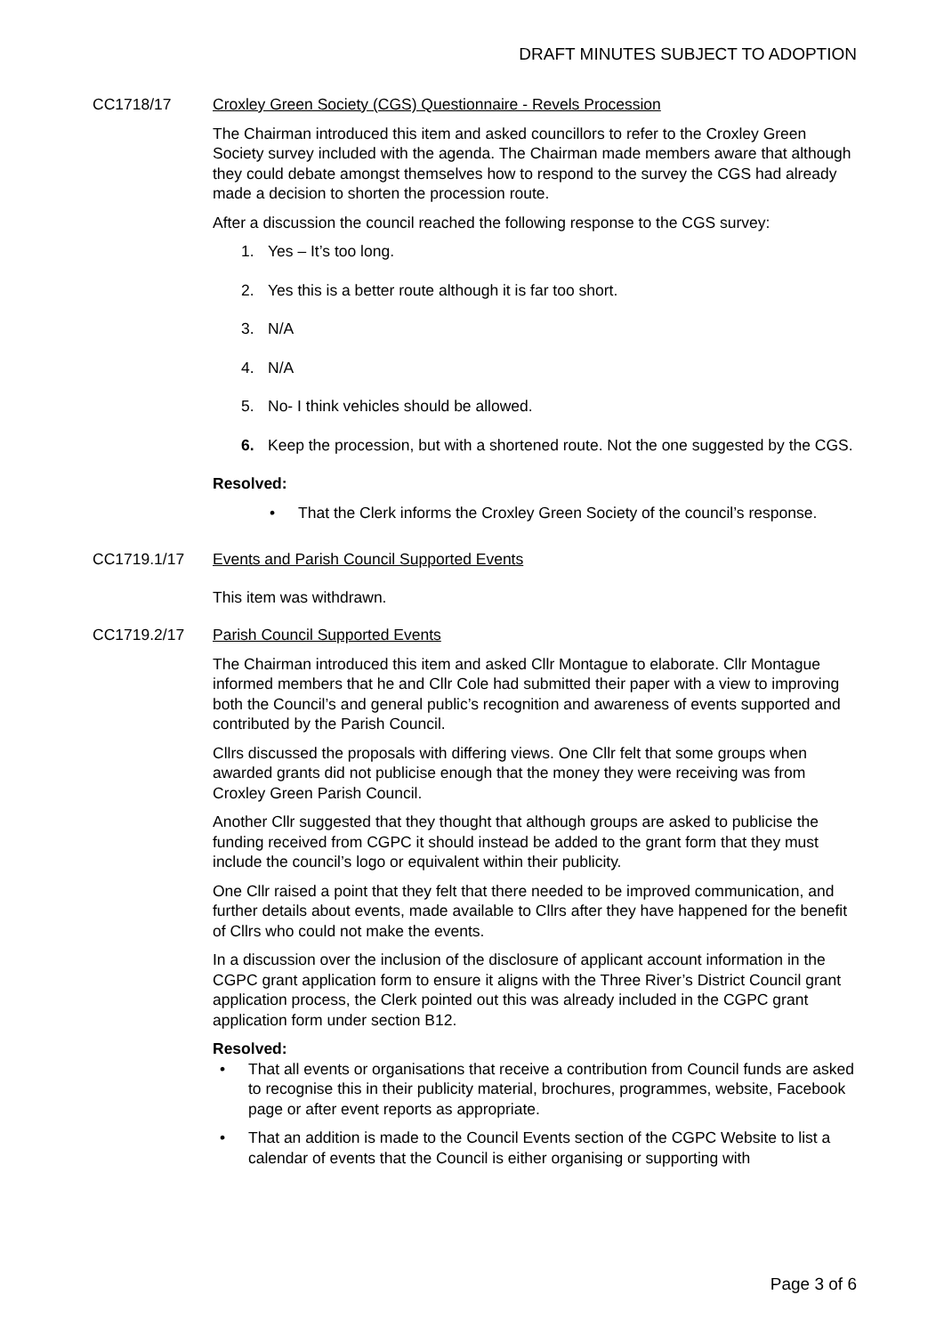DRAFT MINUTES SUBJECT TO ADOPTION
CC1718/17 Croxley Green Society (CGS) Questionnaire - Revels Procession
The Chairman introduced this item and asked councillors to refer to the Croxley Green Society survey included with the agenda. The Chairman made members aware that although they could debate amongst themselves how to respond to the survey the CGS had already made a decision to shorten the procession route.
After a discussion the council reached the following response to the CGS survey:
1. Yes – It’s too long.
2. Yes this is a better route although it is far too short.
3. N/A
4. N/A
5. No- I think vehicles should be allowed.
6. Keep the procession, but with a shortened route. Not the one suggested by the CGS.
Resolved:
• That the Clerk informs the Croxley Green Society of the council’s response.
CC1719.1/17 Events and Parish Council Supported Events
This item was withdrawn.
CC1719.2/17 Parish Council Supported Events
The Chairman introduced this item and asked Cllr Montague to elaborate. Cllr Montague informed members that he and Cllr Cole had submitted their paper with a view to improving both the Council’s and general public’s recognition and awareness of events supported and contributed by the Parish Council.
Cllrs discussed the proposals with differing views. One Cllr felt that some groups when awarded grants did not publicise enough that the money they were receiving was from Croxley Green Parish Council.
Another Cllr suggested that they thought that although groups are asked to publicise the funding received from CGPC it should instead be added to the grant form that they must include the council’s logo or equivalent within their publicity.
One Cllr raised a point that they felt that there needed to be improved communication, and further details about events, made available to Cllrs after they have happened for the benefit of Cllrs who could not make the events.
In a discussion over the inclusion of the disclosure of applicant account information in the CGPC grant application form to ensure it aligns with the Three River’s District Council grant application process, the Clerk pointed out this was already included in the CGPC grant application form under section B12.
Resolved:
• That all events or organisations that receive a contribution from Council funds are asked to recognise this in their publicity material, brochures, programmes, website, Facebook page or after event reports as appropriate.
• That an addition is made to the Council Events section of the CGPC Website to list a calendar of events that the Council is either organising or supporting with
Page 3 of 6